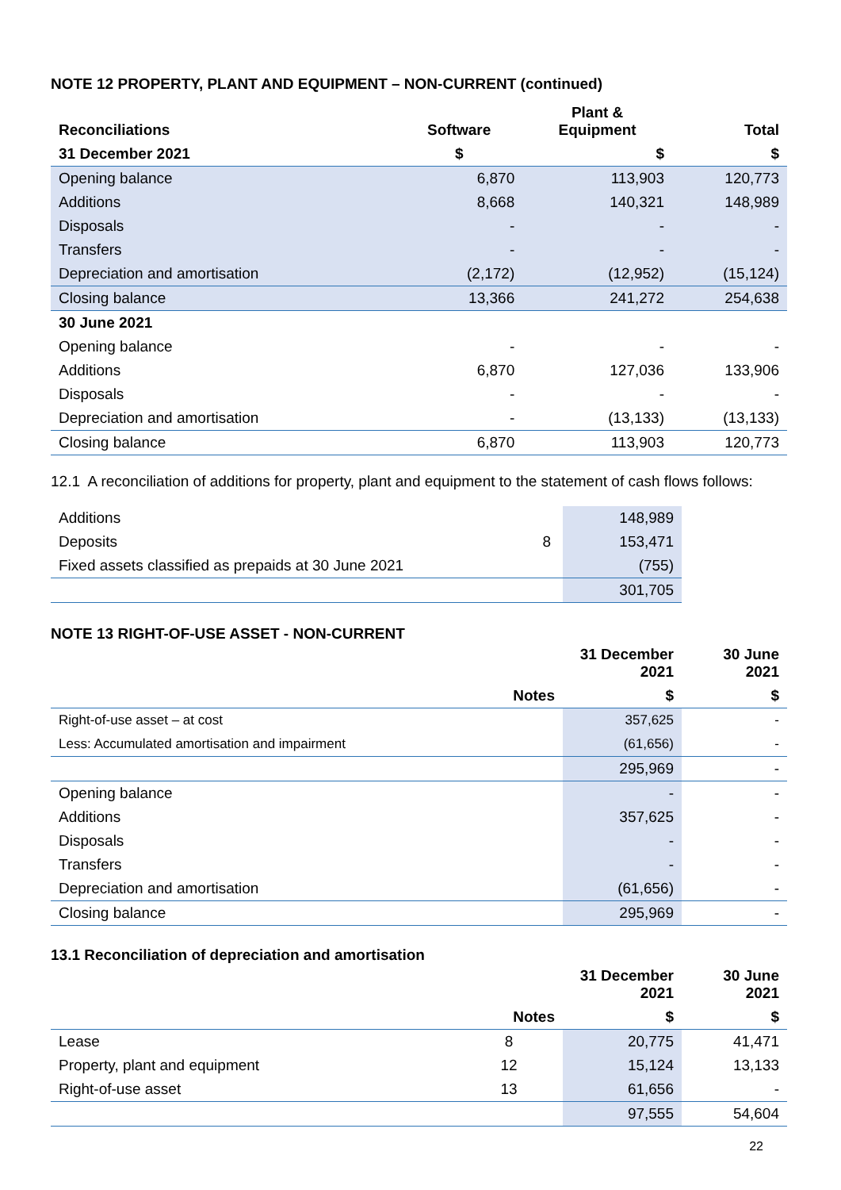NOTE 12 PROPERTY, PLANT AND EQUIPMENT – NON-CURRENT (continued)
| Reconciliations | Software | Plant & Equipment | Total |
| --- | --- | --- | --- |
| 31 December 2021 | $ | $ | $ |
| Opening balance | 6,870 | 113,903 | 120,773 |
| Additions | 8,668 | 140,321 | 148,989 |
| Disposals | - | - | - |
| Transfers | - | - | - |
| Depreciation and amortisation | (2,172) | (12,952) | (15,124) |
| Closing balance | 13,366 | 241,272 | 254,638 |
| 30 June 2021 | | | |
| Opening balance | - | - | - |
| Additions | 6,870 | 127,036 | 133,906 |
| Disposals | - | - | - |
| Depreciation and amortisation | - | (13,133) | (13,133) |
| Closing balance | 6,870 | 113,903 | 120,773 |
12.1 A reconciliation of additions for property, plant and equipment to the statement of cash flows follows:
| Additions | | 148,989 |
| Deposits | 8 | 153,471 |
| Fixed assets classified as prepaids at 30 June 2021 | | (755) |
| | | 301,705 |
NOTE 13 RIGHT-OF-USE ASSET - NON-CURRENT
| | | 31 December 2021 | 30 June 2021 |
| --- | --- | --- | --- |
| | Notes | $ | $ |
| Right-of-use asset – at cost | | 357,625 | - |
| Less: Accumulated amortisation and impairment | | (61,656) | - |
| | | 295,969 | - |
| Opening balance | | - | - |
| Additions | | 357,625 | - |
| Disposals | | - | - |
| Transfers | | - | - |
| Depreciation and amortisation | | (61,656) | - |
| Closing balance | | 295,969 | - |
13.1 Reconciliation of depreciation and amortisation
| | | 31 December 2021 | 30 June 2021 |
| --- | --- | --- | --- |
| | Notes | $ | $ |
| Lease | 8 | 20,775 | 41,471 |
| Property, plant and equipment | 12 | 15,124 | 13,133 |
| Right-of-use asset | 13 | 61,656 | - |
| | | 97,555 | 54,604 |
22